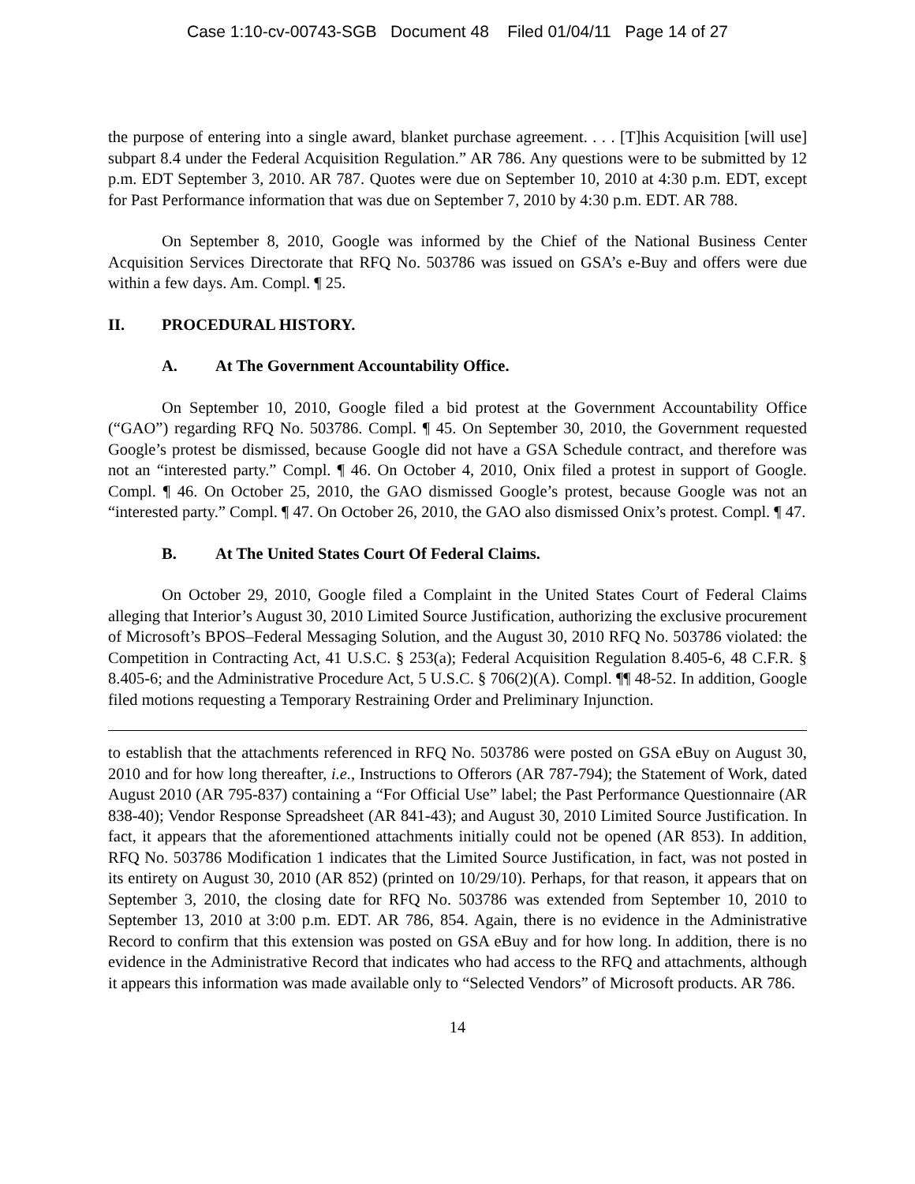Case 1:10-cv-00743-SGB Document 48 Filed 01/04/11 Page 14 of 27
the purpose of entering into a single award, blanket purchase agreement. . . . [T]his Acquisition [will use] subpart 8.4 under the Federal Acquisition Regulation.” AR 786. Any questions were to be submitted by 12 p.m. EDT September 3, 2010. AR 787. Quotes were due on September 10, 2010 at 4:30 p.m. EDT, except for Past Performance information that was due on September 7, 2010 by 4:30 p.m. EDT. AR 788.
On September 8, 2010, Google was informed by the Chief of the National Business Center Acquisition Services Directorate that RFQ No. 503786 was issued on GSA’s e-Buy and offers were due within a few days. Am. Compl. ¶ 25.
II. PROCEDURAL HISTORY.
A. At The Government Accountability Office.
On September 10, 2010, Google filed a bid protest at the Government Accountability Office (“GAO”) regarding RFQ No. 503786. Compl. ¶ 45. On September 30, 2010, the Government requested Google’s protest be dismissed, because Google did not have a GSA Schedule contract, and therefore was not an “interested party.” Compl. ¶ 46. On October 4, 2010, Onix filed a protest in support of Google. Compl. ¶ 46. On October 25, 2010, the GAO dismissed Google’s protest, because Google was not an “interested party.” Compl. ¶ 47. On October 26, 2010, the GAO also dismissed Onix’s protest. Compl. ¶ 47.
B. At The United States Court Of Federal Claims.
On October 29, 2010, Google filed a Complaint in the United States Court of Federal Claims alleging that Interior’s August 30, 2010 Limited Source Justification, authorizing the exclusive procurement of Microsoft’s BPOS–Federal Messaging Solution, and the August 30, 2010 RFQ No. 503786 violated: the Competition in Contracting Act, 41 U.S.C. § 253(a); Federal Acquisition Regulation 8.405-6, 48 C.F.R. § 8.405-6; and the Administrative Procedure Act, 5 U.S.C. § 706(2)(A). Compl. ¶¶ 48-52. In addition, Google filed motions requesting a Temporary Restraining Order and Preliminary Injunction.
to establish that the attachments referenced in RFQ No. 503786 were posted on GSA eBuy on August 30, 2010 and for how long thereafter, i.e., Instructions to Offerors (AR 787-794); the Statement of Work, dated August 2010 (AR 795-837) containing a “For Official Use” label; the Past Performance Questionnaire (AR 838-40); Vendor Response Spreadsheet (AR 841-43); and August 30, 2010 Limited Source Justification. In fact, it appears that the aforementioned attachments initially could not be opened (AR 853). In addition, RFQ No. 503786 Modification 1 indicates that the Limited Source Justification, in fact, was not posted in its entirety on August 30, 2010 (AR 852) (printed on 10/29/10). Perhaps, for that reason, it appears that on September 3, 2010, the closing date for RFQ No. 503786 was extended from September 10, 2010 to September 13, 2010 at 3:00 p.m. EDT. AR 786, 854. Again, there is no evidence in the Administrative Record to confirm that this extension was posted on GSA eBuy and for how long. In addition, there is no evidence in the Administrative Record that indicates who had access to the RFQ and attachments, although it appears this information was made available only to “Selected Vendors” of Microsoft products. AR 786.
14